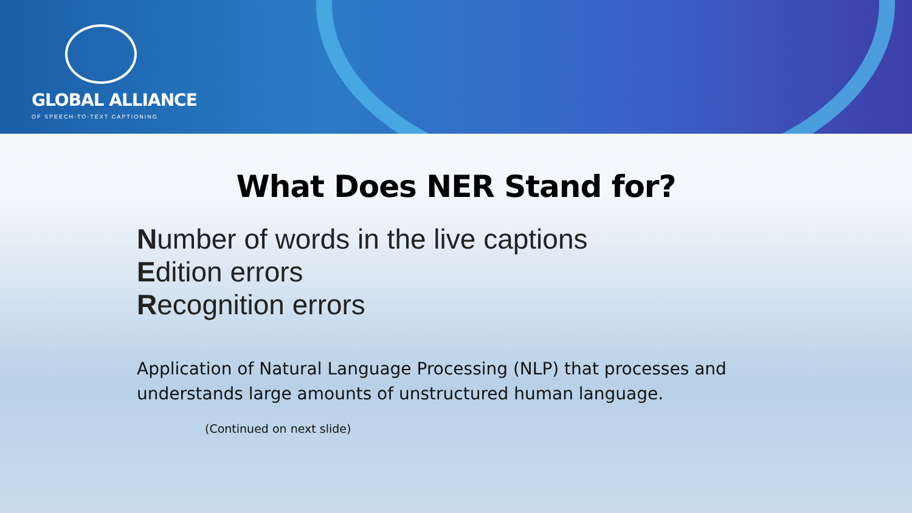GLOBAL ALLIANCE
OF SPEECH-TO-TEXT CAPTIONING
What Does NER Stand for?
Number of words in the live captions
Edition errors
Recognition errors
Application of Natural Language Processing (NLP) that processes and understands large amounts of unstructured human language.
(Continued on next slide)